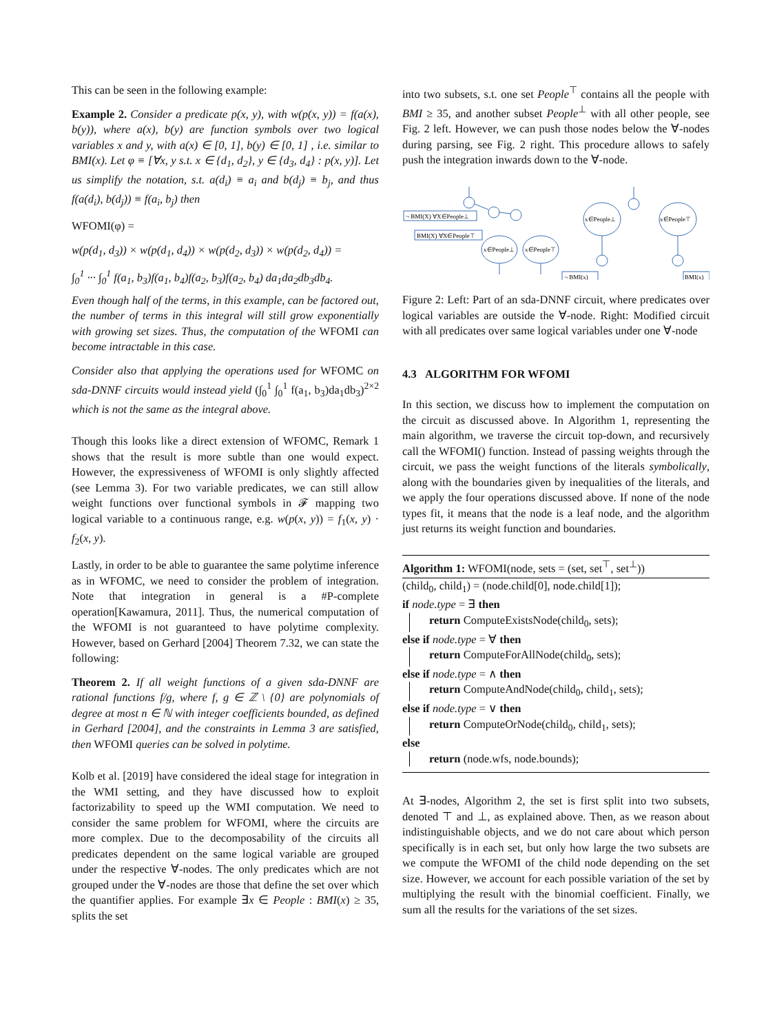This can be seen in the following example:
Example 2. Consider a predicate p(x, y), with w(p(x, y)) = f(a(x), b(y)), where a(x), b(y) are function symbols over two logical variables x and y, with a(x) ∈ [0, 1], b(y) ∈ [0, 1] , i.e. similar to BMI(x). Let φ ≡ [∀x, y s.t. x ∈ {d<sub>1</sub>, d<sub>2</sub>}, y ∈ {d<sub>3</sub>, d<sub>4</sub>} : p(x, y)]. Let us simplify the notation, s.t. a(d<sub>i</sub>) ≡ a<sub>i</sub> and b(d<sub>j</sub>) ≡ b<sub>j</sub>, and thus f(a(d<sub>i</sub>), b(d<sub>j</sub>)) ≡ f(a<sub>i</sub>, b<sub>j</sub>) then
WFOMI(φ) =
w(p(d<sub>1</sub>, d<sub>3</sub>)) × w(p(d<sub>1</sub>, d<sub>4</sub>)) × w(p(d<sub>2</sub>, d<sub>3</sub>)) × w(p(d<sub>2</sub>, d<sub>4</sub>)) =
∫<sub>0</sub><sup>1</sup> ··· ∫<sub>0</sub><sup>1</sup> f(a<sub>1</sub>, b<sub>3</sub>)f(a<sub>1</sub>, b<sub>4</sub>)f(a<sub>2</sub>, b<sub>3</sub>)f(a<sub>2</sub>, b<sub>4</sub>) da<sub>1</sub>da<sub>2</sub>db<sub>3</sub>db<sub>4</sub>.
Even though half of the terms, in this example, can be factored out, the number of terms in this integral will still grow exponentially with growing set sizes. Thus, the computation of the WFOMI can become intractable in this case.
Consider also that applying the operations used for WFOMC on sda-DNNF circuits would instead yield (∫<sub>0</sub><sup>1</sup> ∫<sub>0</sub><sup>1</sup> f(a<sub>1</sub>, b<sub>3</sub>)da<sub>1</sub>db<sub>3</sub>)<sup>2×2</sup> which is not the same as the integral above.
Though this looks like a direct extension of WFOMC, Remark 1 shows that the result is more subtle than one would expect. However, the expressiveness of WFOMI is only slightly affected (see Lemma 3). For two variable predicates, we can still allow weight functions over functional symbols in 𝓕 mapping two logical variable to a continuous range, e.g. w(p(x, y)) = f<sub>1</sub>(x, y) · f<sub>2</sub>(x, y).
Lastly, in order to be able to guarantee the same polytime inference as in WFOMC, we need to consider the problem of integration. Note that integration in general is a #P-complete operation[Kawamura, 2011]. Thus, the numerical computation of the WFOMI is not guaranteed to have polytime complexity. However, based on Gerhard [2004] Theorem 7.32, we can state the following:
Theorem 2. If all weight functions of a given sda-DNNF are rational functions f/g, where f, g ∈ ℤ \ {0} are polynomials of degree at most n ∈ ℕ with integer coefficients bounded, as defined in Gerhard [2004], and the constraints in Lemma 3 are satisfied, then WFOMI queries can be solved in polytime.
Kolb et al. [2019] have considered the ideal stage for integration in the WMI setting, and they have discussed how to exploit factorizability to speed up the WMI computation. We need to consider the same problem for WFOMI, where the circuits are more complex. Due to the decomposability of the circuits all predicates dependent on the same logical variable are grouped under the respective ∀-nodes. The only predicates which are not grouped under the ∀-nodes are those that define the set over which the quantifier applies. For example ∃x ∈ People : BMI(x) ≥ 35, splits the set
into two subsets, s.t. one set People<sup>⊤</sup> contains all the people with BMI ≥ 35, and another subset People<sup>⊥</sup> with all other people, see Fig. 2 left. However, we can push those nodes below the ∀-nodes during parsing, see Fig. 2 right. This procedure allows to safely push the integration inwards down to the ∀-node.
¬ BMI(X) ∀X∈People⊥
BMI(X) ∀X∈People⊤
x∈People⊥
x∈People⊤
x∈People⊥
x∈People⊤
¬ BMI(x)
BMI(x)
Figure 2: Left: Part of an sda-DNNF circuit, where predicates over logical variables are outside the ∀-node. Right: Modified circuit with all predicates over same logical variables under one ∀-node
4.3 ALGORITHM FOR WFOMI
In this section, we discuss how to implement the computation on the circuit as discussed above. In Algorithm 1, representing the main algorithm, we traverse the circuit top-down, and recursively call the WFOMI() function. Instead of passing weights through the circuit, we pass the weight functions of the literals symbolically, along with the boundaries given by inequalities of the literals, and we apply the four operations discussed above. If none of the node types fit, it means that the node is a leaf node, and the algorithm just returns its weight function and boundaries.
Algorithm 1: WFOMI(node, sets = (set, set<sup>⊤</sup>, set<sup>⊥</sup>))
(child<sub>0</sub>, child<sub>1</sub>) = (node.child[0], node.child[1]);
if node.type = ∃ then
return ComputeExistsNode(child<sub>0</sub>, sets);
else if node.type = ∀ then
return ComputeForAllNode(child<sub>0</sub>, sets);
else if node.type = ∧ then
return ComputeAndNode(child<sub>0</sub>, child<sub>1</sub>, sets);
else if node.type = ∨ then
return ComputeOrNode(child<sub>0</sub>, child<sub>1</sub>, sets);
else
return (node.wfs, node.bounds);
At ∃-nodes, Algorithm 2, the set is first split into two subsets, denoted ⊤ and ⊥, as explained above. Then, as we reason about indistinguishable objects, and we do not care about which person specifically is in each set, but only how large the two subsets are we compute the WFOMI of the child node depending on the set size. However, we account for each possible variation of the set by multiplying the result with the binomial coefficient. Finally, we sum all the results for the variations of the set sizes.